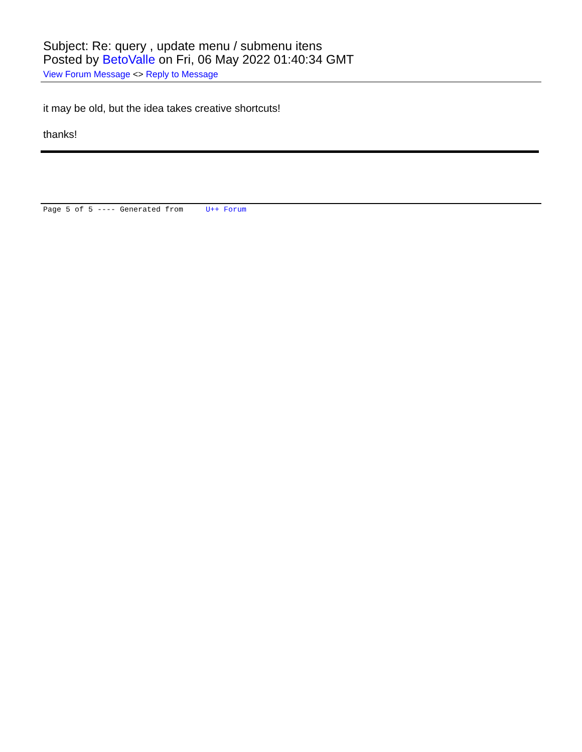Subject: Re: query , update menu / submenu itens
Posted by BetoValle on Fri, 06 May 2022 01:40:34 GMT
View Forum Message <> Reply to Message
it may be old, but the idea takes creative shortcuts!
thanks!
Page 5 of 5 ---- Generated from U++ Forum